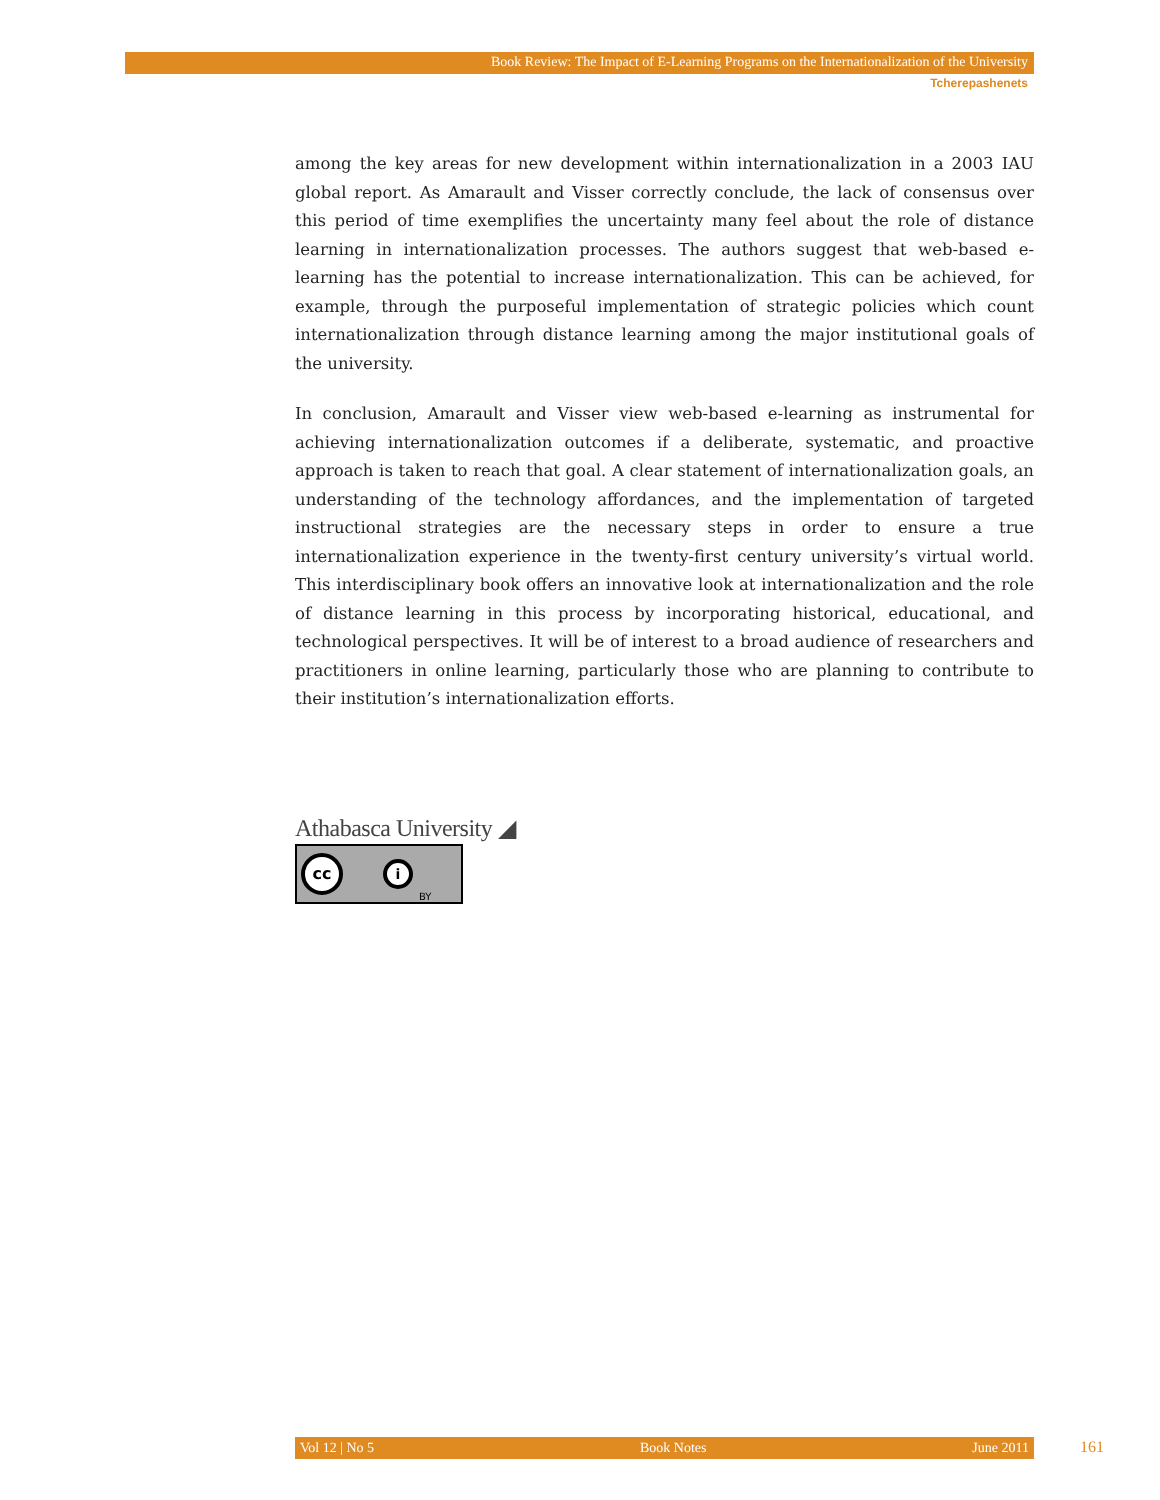Book Review: The Impact of E-Learning Programs on the Internationalization of the University
Tcherepashenets
among the key areas for new development within internationalization in a 2003 IAU global report. As Amarault and Visser correctly conclude, the lack of consensus over this period of time exemplifies the uncertainty many feel about the role of distance learning in internationalization processes. The authors suggest that web-based e-learning has the potential to increase internationalization. This can be achieved, for example, through the purposeful implementation of strategic policies which count internationalization through distance learning among the major institutional goals of the university.
In conclusion, Amarault and Visser view web-based e-learning as instrumental for achieving internationalization outcomes if a deliberate, systematic, and proactive approach is taken to reach that goal. A clear statement of internationalization goals, an understanding of the technology affordances, and the implementation of targeted instructional strategies are the necessary steps in order to ensure a true internationalization experience in the twenty-first century university’s virtual world. This interdisciplinary book offers an innovative look at internationalization and the role of distance learning in this process by incorporating historical, educational, and technological perspectives. It will be of interest to a broad audience of researchers and practitioners in online learning, particularly those who are planning to contribute to their institution’s internationalization efforts.
Athabasca University ◢
cc i BY
Vol 12 | No 5 Book Notes June 2011 161